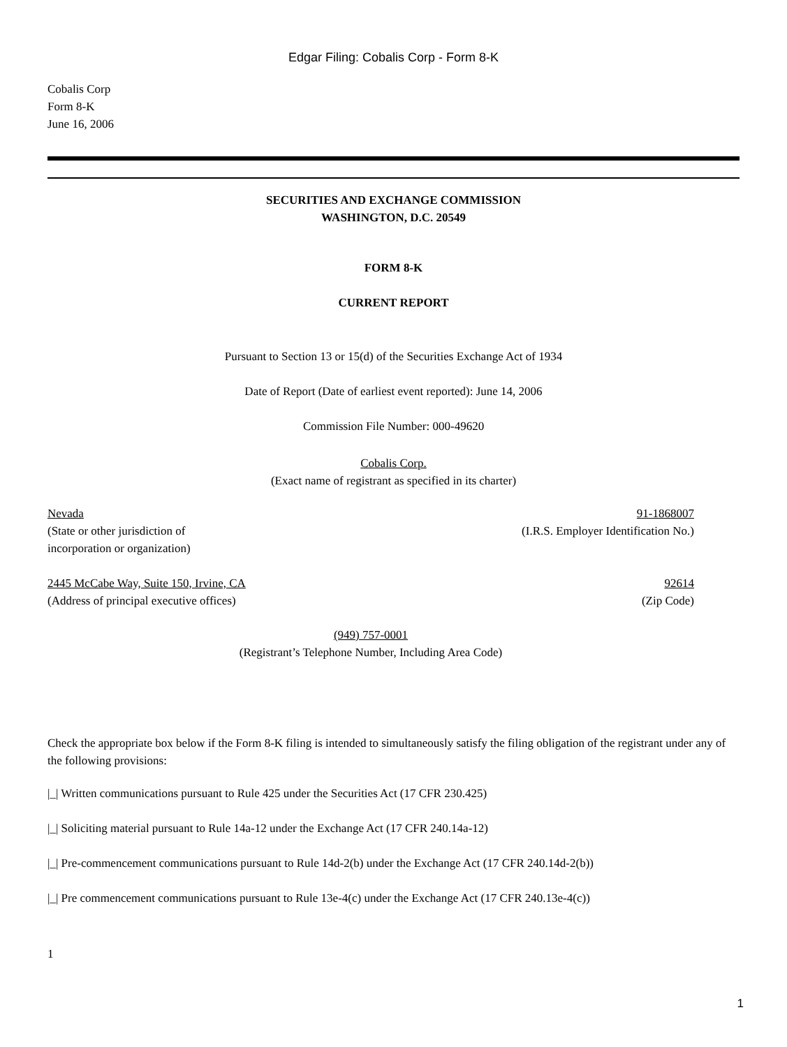Edgar Filing: Cobalis Corp - Form 8-K
Cobalis Corp
Form 8-K
June 16, 2006
SECURITIES AND EXCHANGE COMMISSION
WASHINGTON, D.C. 20549
FORM 8-K
CURRENT REPORT
Pursuant to Section 13 or 15(d) of the Securities Exchange Act of 1934
Date of Report (Date of earliest event reported): June 14, 2006
Commission File Number: 000-49620
Cobalis Corp.
(Exact name of registrant as specified in its charter)
Nevada
(State or other jurisdiction of
incorporation or organization)
91-1868007
(I.R.S. Employer Identification No.)
2445 McCabe Way, Suite 150, Irvine, CA
(Address of principal executive offices)
92614
(Zip Code)
(949) 757-0001
(Registrant’s Telephone Number, Including Area Code)
Check the appropriate box below if the Form 8-K filing is intended to simultaneously satisfy the filing obligation of the registrant under any of the following provisions:
|_| Written communications pursuant to Rule 425 under the Securities Act (17 CFR 230.425)
|_| Soliciting material pursuant to Rule 14a-12 under the Exchange Act (17 CFR 240.14a-12)
|_| Pre-commencement communications pursuant to Rule 14d-2(b) under the Exchange Act (17 CFR 240.14d-2(b))
|_| Pre commencement communications pursuant to Rule 13e-4(c) under the Exchange Act (17 CFR 240.13e-4(c))
1
1